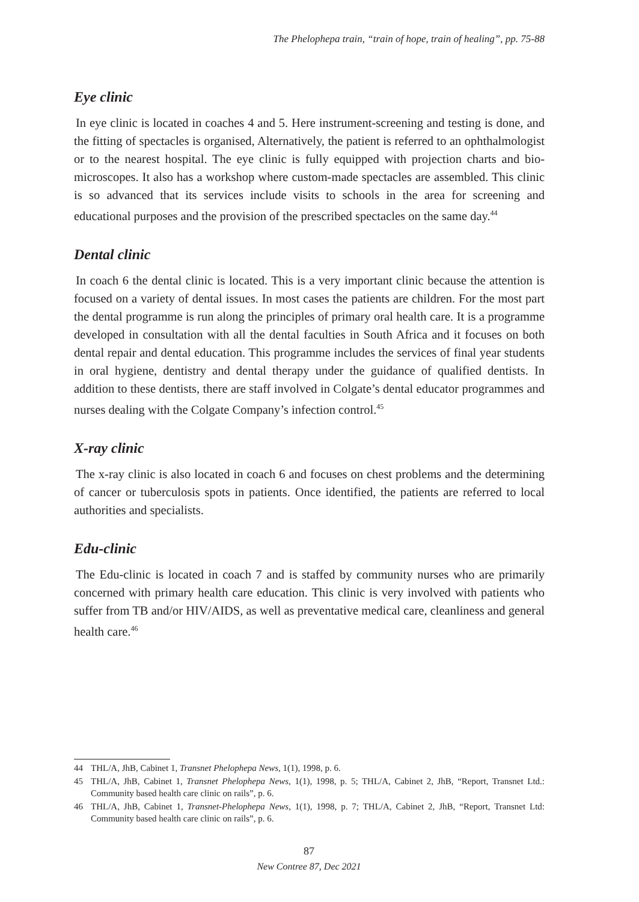The Phelophepa train, “train of hope, train of healing”, pp. 75-88
Eye clinic
In eye clinic is located in coaches 4 and 5. Here instrument-screening and testing is done, and the fitting of spectacles is organised, Alternatively, the patient is referred to an ophthalmologist or to the nearest hospital. The eye clinic is fully equipped with projection charts and bio-microscopes. It also has a workshop where custom-made spectacles are assembled. This clinic is so advanced that its services include visits to schools in the area for screening and educational purposes and the provision of the prescribed spectacles on the same day.<sup>44</sup>
Dental clinic
In coach 6 the dental clinic is located. This is a very important clinic because the attention is focused on a variety of dental issues. In most cases the patients are children. For the most part the dental programme is run along the principles of primary oral health care. It is a programme developed in consultation with all the dental faculties in South Africa and it focuses on both dental repair and dental education. This programme includes the services of final year students in oral hygiene, dentistry and dental therapy under the guidance of qualified dentists. In addition to these dentists, there are staff involved in Colgate’s dental educator programmes and nurses dealing with the Colgate Company’s infection control.<sup>45</sup>
X-ray clinic
The x-ray clinic is also located in coach 6 and focuses on chest problems and the determining of cancer or tuberculosis spots in patients. Once identified, the patients are referred to local authorities and specialists.
Edu-clinic
The Edu-clinic is located in coach 7 and is staffed by community nurses who are primarily concerned with primary health care education. This clinic is very involved with patients who suffer from TB and/or HIV/AIDS, as well as preventative medical care, cleanliness and general health care.<sup>46</sup>
44 THL/A, JhB, Cabinet 1, Transnet Phelophepa News, 1(1), 1998, p. 6.
45 THL/A, JhB, Cabinet 1, Transnet Phelophepa News, 1(1), 1998, p. 5; THL/A, Cabinet 2, JhB, “Report, Transnet Ltd.: Community based health care clinic on rails”, p. 6.
46 THL/A, JhB, Cabinet 1, Transnet-Phelophepa News, 1(1), 1998, p. 7; THL/A, Cabinet 2, JhB, “Report, Transnet Ltd: Community based health care clinic on rails”, p. 6.
87
New Contree 87, Dec 2021